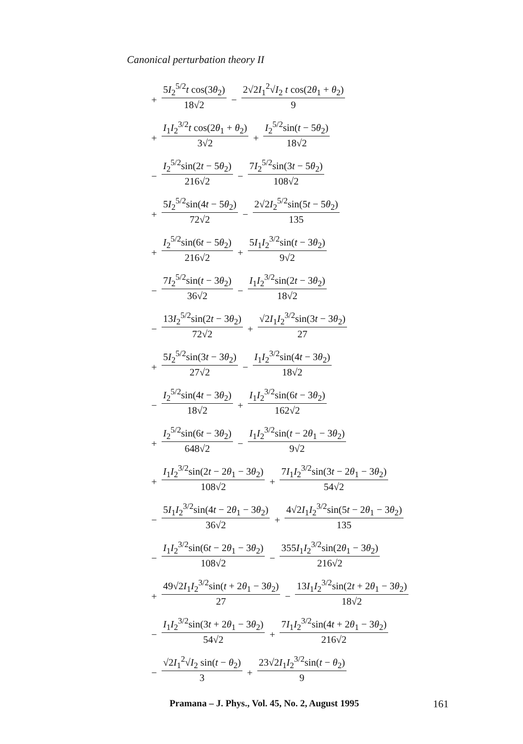Canonical perturbation theory II
+ 5I<sub>2</sub><sup>5/2</sup>t cos(3θ<sub>2</sub>) 18√2 − 2√2I<sub>1</sub><sup>2</sup>√I<sub>2</sub> t cos(2θ<sub>1</sub> + θ<sub>2</sub>) 9
+ I<sub>1</sub>I<sub>2</sub><sup>3/2</sup>t cos(2θ<sub>1</sub> + θ<sub>2</sub>) 3√2 + I<sub>2</sub><sup>5/2</sup>sin(t − 5θ<sub>2</sub>) 18√2
− I<sub>2</sub><sup>5/2</sup>sin(2t − 5θ<sub>2</sub>) 216√2 − 7I<sub>2</sub><sup>5/2</sup>sin(3t − 5θ<sub>2</sub>) 108√2
+ 5I<sub>2</sub><sup>5/2</sup>sin(4t − 5θ<sub>2</sub>) 72√2 − 2√2I<sub>2</sub><sup>5/2</sup>sin(5t − 5θ<sub>2</sub>) 135
+ I<sub>2</sub><sup>5/2</sup>sin(6t − 5θ<sub>2</sub>) 216√2 + 5I<sub>1</sub>I<sub>2</sub><sup>3/2</sup>sin(t − 3θ<sub>2</sub>) 9√2
− 7I<sub>2</sub><sup>5/2</sup>sin(t − 3θ<sub>2</sub>) 36√2 − I<sub>1</sub>I<sub>2</sub><sup>3/2</sup>sin(2t − 3θ<sub>2</sub>) 18√2
− 13I<sub>2</sub><sup>5/2</sup>sin(2t − 3θ<sub>2</sub>) 72√2 + √2I<sub>1</sub>I<sub>2</sub><sup>3/2</sup>sin(3t − 3θ<sub>2</sub>) 27
+ 5I<sub>2</sub><sup>5/2</sup>sin(3t − 3θ<sub>2</sub>) 27√2 − I<sub>1</sub>I<sub>2</sub><sup>3/2</sup>sin(4t − 3θ<sub>2</sub>) 18√2
− I<sub>2</sub><sup>5/2</sup>sin(4t − 3θ<sub>2</sub>) 18√2 + I<sub>1</sub>I<sub>2</sub><sup>3/2</sup>sin(6t − 3θ<sub>2</sub>) 162√2
+ I<sub>2</sub><sup>5/2</sup>sin(6t − 3θ<sub>2</sub>) 648√2 − I<sub>1</sub>I<sub>2</sub><sup>3/2</sup>sin(t − 2θ<sub>1</sub> − 3θ<sub>2</sub>) 9√2
+ I<sub>1</sub>I<sub>2</sub><sup>3/2</sup>sin(2t − 2θ<sub>1</sub> − 3θ<sub>2</sub>) 108√2 + 7I<sub>1</sub>I<sub>2</sub><sup>3/2</sup>sin(3t − 2θ<sub>1</sub> − 3θ<sub>2</sub>) 54√2
− 5I<sub>1</sub>I<sub>2</sub><sup>3/2</sup>sin(4t − 2θ<sub>1</sub> − 3θ<sub>2</sub>) 36√2 + 4√2I<sub>1</sub>I<sub>2</sub><sup>3/2</sup>sin(5t − 2θ<sub>1</sub> − 3θ<sub>2</sub>) 135
− I<sub>1</sub>I<sub>2</sub><sup>3/2</sup>sin(6t − 2θ<sub>1</sub> − 3θ<sub>2</sub>) 108√2 − 355I<sub>1</sub>I<sub>2</sub><sup>3/2</sup>sin(2θ<sub>1</sub> − 3θ<sub>2</sub>) 216√2
+ 49√2I<sub>1</sub>I<sub>2</sub><sup>3/2</sup>sin(t + 2θ<sub>1</sub> − 3θ<sub>2</sub>) 27 − 13I<sub>1</sub>I<sub>2</sub><sup>3/2</sup>sin(2t + 2θ<sub>1</sub> − 3θ<sub>2</sub>) 18√2
− I<sub>1</sub>I<sub>2</sub><sup>3/2</sup>sin(3t + 2θ<sub>1</sub> − 3θ<sub>2</sub>) 54√2 + 7I<sub>1</sub>I<sub>2</sub><sup>3/2</sup>sin(4t + 2θ<sub>1</sub> − 3θ<sub>2</sub>) 216√2
− √2I<sub>1</sub><sup>2</sup>√I<sub>2</sub> sin(t − θ<sub>2</sub>) 3 + 23√2I<sub>1</sub>I<sub>2</sub><sup>3/2</sup>sin(t − θ<sub>2</sub>) 9
Pramana – J. Phys., Vol. 45, No. 2, August 1995 161